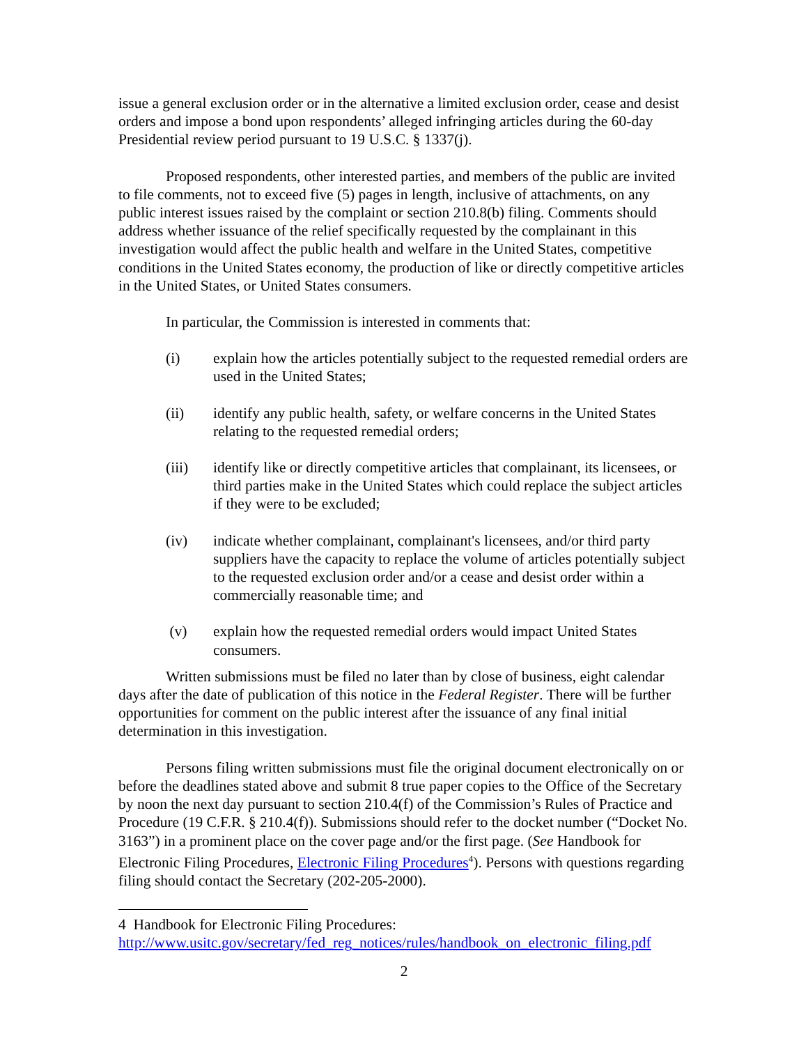issue a general exclusion order or in the alternative a limited exclusion order, cease and desist orders and impose a bond upon respondents’ alleged infringing articles during the 60-day Presidential review period pursuant to 19 U.S.C. § 1337(j).
Proposed respondents, other interested parties, and members of the public are invited to file comments, not to exceed five (5) pages in length, inclusive of attachments, on any public interest issues raised by the complaint or section 210.8(b) filing. Comments should address whether issuance of the relief specifically requested by the complainant in this investigation would affect the public health and welfare in the United States, competitive conditions in the United States economy, the production of like or directly competitive articles in the United States, or United States consumers.
In particular, the Commission is interested in comments that:
(i) explain how the articles potentially subject to the requested remedial orders are used in the United States;
(ii) identify any public health, safety, or welfare concerns in the United States relating to the requested remedial orders;
(iii) identify like or directly competitive articles that complainant, its licensees, or third parties make in the United States which could replace the subject articles if they were to be excluded;
(iv) indicate whether complainant, complainant's licensees, and/or third party suppliers have the capacity to replace the volume of articles potentially subject to the requested exclusion order and/or a cease and desist order within a commercially reasonable time; and
(v) explain how the requested remedial orders would impact United States consumers.
Written submissions must be filed no later than by close of business, eight calendar days after the date of publication of this notice in the Federal Register. There will be further opportunities for comment on the public interest after the issuance of any final initial determination in this investigation.
Persons filing written submissions must file the original document electronically on or before the deadlines stated above and submit 8 true paper copies to the Office of the Secretary by noon the next day pursuant to section 210.4(f) of the Commission’s Rules of Practice and Procedure (19 C.F.R. § 210.4(f)). Submissions should refer to the docket number (“Docket No. 3163”) in a prominent place on the cover page and/or the first page. (See Handbook for Electronic Filing Procedures, Electronic Filing Procedures<sup>4</sup>). Persons with questions regarding filing should contact the Secretary (202-205-2000).
4 Handbook for Electronic Filing Procedures:
http://www.usitc.gov/secretary/fed_reg_notices/rules/handbook_on_electronic_filing.pdf
2